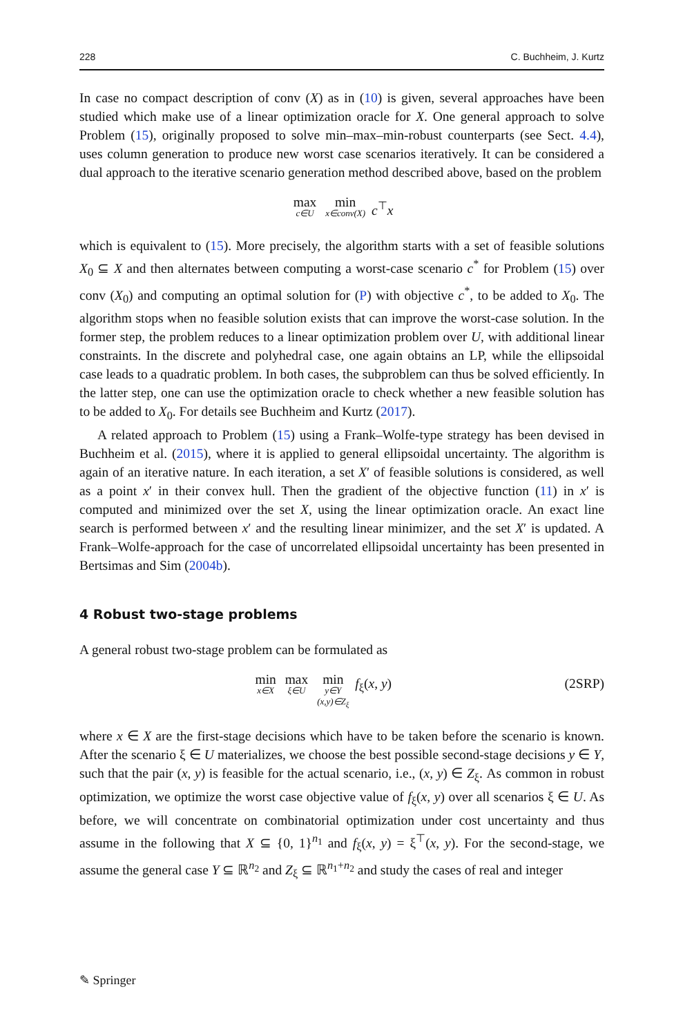228 C. Buchheim, J. Kurtz
In case no compact description of conv (X) as in (10) is given, several approaches have been studied which make use of a linear optimization oracle for X. One general approach to solve Problem (15), originally proposed to solve min–max–min-robust counterparts (see Sect. 4.4), uses column generation to produce new worst case scenarios iteratively. It can be considered a dual approach to the iterative scenario generation method described above, based on the problem
max c∈U min x∈conv(X) c<sup>⊤</sup>x
which is equivalent to (15). More precisely, the algorithm starts with a set of feasible solutions X<sub>0</sub> ⊆ X and then alternates between computing a worst-case scenario c<sup>*</sup> for Problem (15) over conv (X<sub>0</sub>) and computing an optimal solution for (P) with objective c<sup>*</sup>, to be added to X<sub>0</sub>. The algorithm stops when no feasible solution exists that can improve the worst-case solution. In the former step, the problem reduces to a linear optimization problem over U, with additional linear constraints. In the discrete and polyhedral case, one again obtains an LP, while the ellipsoidal case leads to a quadratic problem. In both cases, the subproblem can thus be solved efficiently. In the latter step, one can use the optimization oracle to check whether a new feasible solution has to be added to X<sub>0</sub>. For details see Buchheim and Kurtz (2017).
A related approach to Problem (15) using a Frank–Wolfe-type strategy has been devised in Buchheim et al. (2015), where it is applied to general ellipsoidal uncertainty. The algorithm is again of an iterative nature. In each iteration, a set X′ of feasible solutions is considered, as well as a point x′ in their convex hull. Then the gradient of the objective function (11) in x′ is computed and minimized over the set X, using the linear optimization oracle. An exact line search is performed between x′ and the resulting linear minimizer, and the set X′ is updated. A Frank–Wolfe-approach for the case of uncorrelated ellipsoidal uncertainty has been presented in Bertsimas and Sim (2004b).
4 Robust two-stage problems
A general robust two-stage problem can be formulated as
min x∈X max ξ∈U min y∈Y
(x,y)∈Z<sub>ξ</sub> f<sub>ξ</sub>(x, y) (2SRP)
where x ∈ X are the first-stage decisions which have to be taken before the scenario is known. After the scenario ξ ∈ U materializes, we choose the best possible second-stage decisions y ∈ Y, such that the pair (x, y) is feasible for the actual scenario, i.e., (x, y) ∈ Z<sub>ξ</sub>. As common in robust optimization, we optimize the worst case objective value of f<sub>ξ</sub>(x, y) over all scenarios ξ ∈ U. As before, we will concentrate on combinatorial optimization under cost uncertainty and thus assume in the following that X ⊆ {0, 1}<sup>n<sub>1</sub></sup> and f<sub>ξ</sub>(x, y) = ξ<sup>⊤</sup>(x, y). For the second-stage, we assume the general case Y ⊆ ℝ<sup>n<sub>2</sub></sup> and Z<sub>ξ</sub> ⊆ ℝ<sup>n<sub>1</sub>+n<sub>2</sub></sup> and study the cases of real and integer
✎ Springer